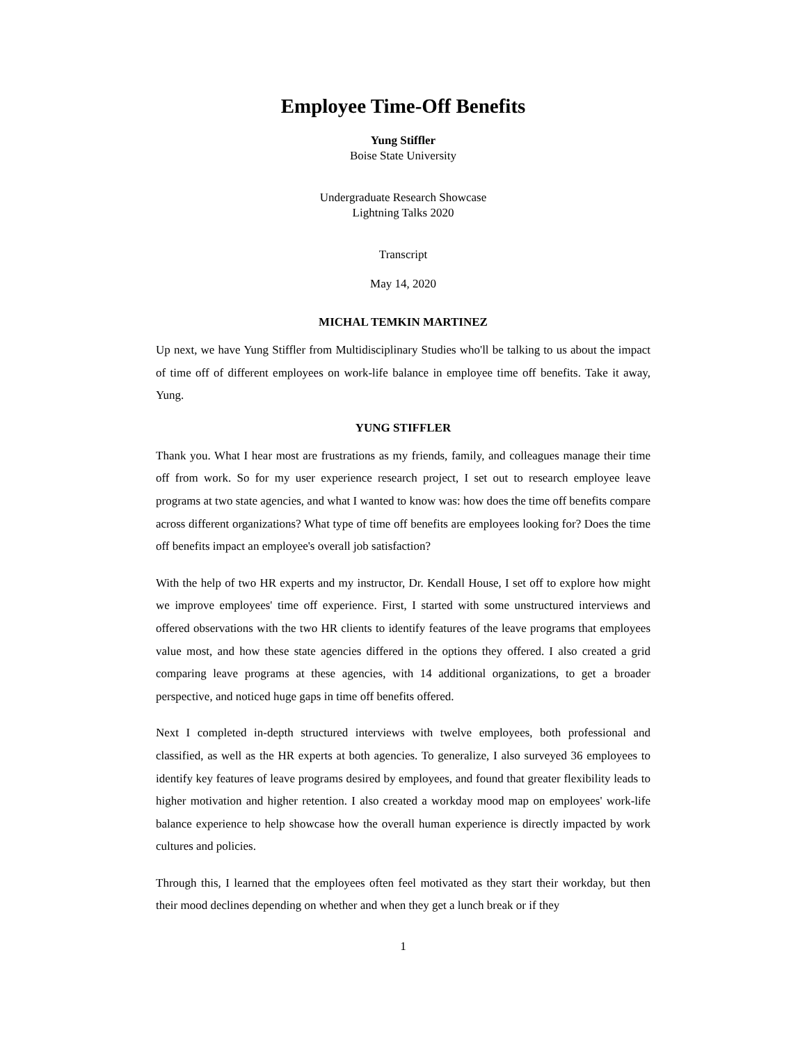Employee Time-Off Benefits
Yung Stiffler
Boise State University
Undergraduate Research Showcase
Lightning Talks 2020
Transcript
May 14, 2020
MICHAL TEMKIN MARTINEZ
Up next, we have Yung Stiffler from Multidisciplinary Studies who'll be talking to us about the impact of time off of different employees on work-life balance in employee time off benefits. Take it away, Yung.
YUNG STIFFLER
Thank you. What I hear most are frustrations as my friends, family, and colleagues manage their time off from work. So for my user experience research project, I set out to research employee leave programs at two state agencies, and what I wanted to know was: how does the time off benefits compare across different organizations? What type of time off benefits are employees looking for? Does the time off benefits impact an employee's overall job satisfaction?
With the help of two HR experts and my instructor, Dr. Kendall House, I set off to explore how might we improve employees' time off experience. First, I started with some unstructured interviews and offered observations with the two HR clients to identify features of the leave programs that employees value most, and how these state agencies differed in the options they offered. I also created a grid comparing leave programs at these agencies, with 14 additional organizations, to get a broader perspective, and noticed huge gaps in time off benefits offered.
Next I completed in-depth structured interviews with twelve employees, both professional and classified, as well as the HR experts at both agencies. To generalize, I also surveyed 36 employees to identify key features of leave programs desired by employees, and found that greater flexibility leads to higher motivation and higher retention. I also created a workday mood map on employees' work-life balance experience to help showcase how the overall human experience is directly impacted by work cultures and policies.
Through this, I learned that the employees often feel motivated as they start their workday, but then their mood declines depending on whether and when they get a lunch break or if they
1